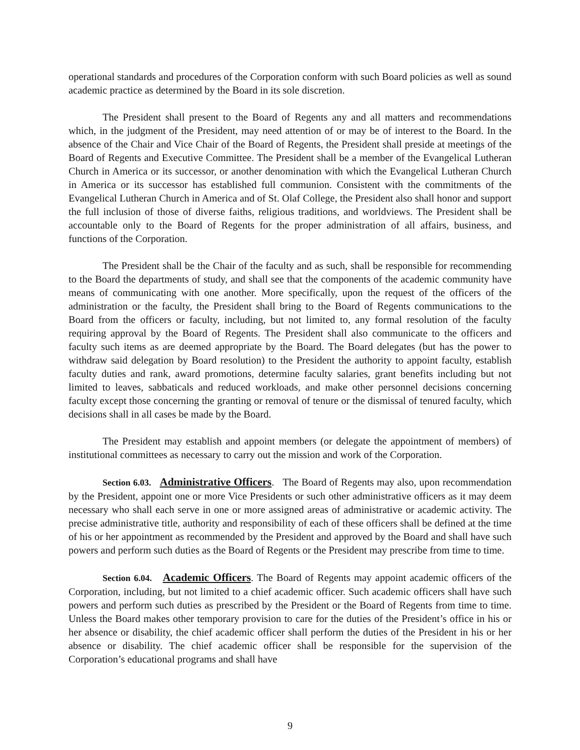operational standards and procedures of the Corporation conform with such Board policies as well as sound academic practice as determined by the Board in its sole discretion.
The President shall present to the Board of Regents any and all matters and recommendations which, in the judgment of the President, may need attention of or may be of interest to the Board. In the absence of the Chair and Vice Chair of the Board of Regents, the President shall preside at meetings of the Board of Regents and Executive Committee. The President shall be a member of the Evangelical Lutheran Church in America or its successor, or another denomination with which the Evangelical Lutheran Church in America or its successor has established full communion. Consistent with the commitments of the Evangelical Lutheran Church in America and of St. Olaf College, the President also shall honor and support the full inclusion of those of diverse faiths, religious traditions, and worldviews. The President shall be accountable only to the Board of Regents for the proper administration of all affairs, business, and functions of the Corporation.
The President shall be the Chair of the faculty and as such, shall be responsible for recommending to the Board the departments of study, and shall see that the components of the academic community have means of communicating with one another. More specifically, upon the request of the officers of the administration or the faculty, the President shall bring to the Board of Regents communications to the Board from the officers or faculty, including, but not limited to, any formal resolution of the faculty requiring approval by the Board of Regents. The President shall also communicate to the officers and faculty such items as are deemed appropriate by the Board. The Board delegates (but has the power to withdraw said delegation by Board resolution) to the President the authority to appoint faculty, establish faculty duties and rank, award promotions, determine faculty salaries, grant benefits including but not limited to leaves, sabbaticals and reduced workloads, and make other personnel decisions concerning faculty except those concerning the granting or removal of tenure or the dismissal of tenured faculty, which decisions shall in all cases be made by the Board.
The President may establish and appoint members (or delegate the appointment of members) of institutional committees as necessary to carry out the mission and work of the Corporation.
Section 6.03. Administrative Officers. The Board of Regents may also, upon recommendation by the President, appoint one or more Vice Presidents or such other administrative officers as it may deem necessary who shall each serve in one or more assigned areas of administrative or academic activity. The precise administrative title, authority and responsibility of each of these officers shall be defined at the time of his or her appointment as recommended by the President and approved by the Board and shall have such powers and perform such duties as the Board of Regents or the President may prescribe from time to time.
Section 6.04. Academic Officers. The Board of Regents may appoint academic officers of the Corporation, including, but not limited to a chief academic officer. Such academic officers shall have such powers and perform such duties as prescribed by the President or the Board of Regents from time to time. Unless the Board makes other temporary provision to care for the duties of the President’s office in his or her absence or disability, the chief academic officer shall perform the duties of the President in his or her absence or disability. The chief academic officer shall be responsible for the supervision of the Corporation’s educational programs and shall have
9